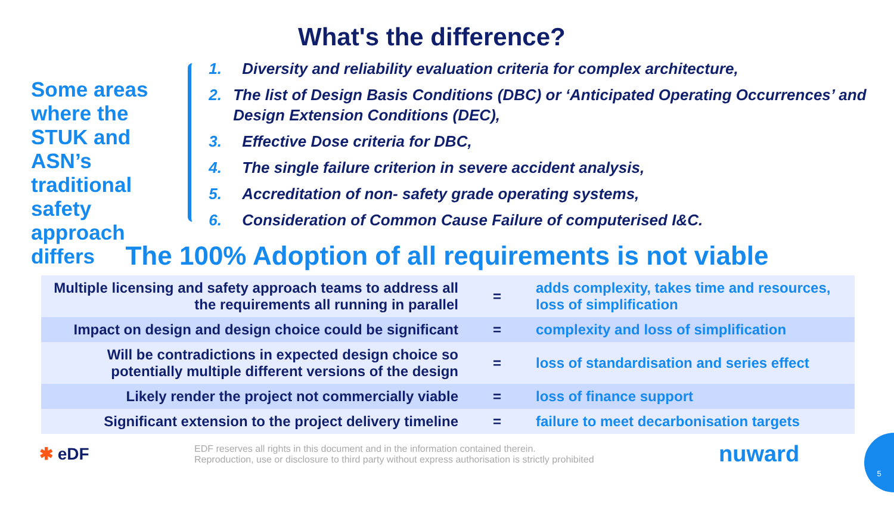What's the difference?
Some areas where the STUK and ASN’s traditional safety approach differs
1. Diversity and reliability evaluation criteria for complex architecture,
2. The list of Design Basis Conditions (DBC) or ‘Anticipated Operating Occurrences’ and Design Extension Conditions (DEC),
3. Effective Dose criteria for DBC,
4. The single failure criterion in severe accident analysis,
5. Accreditation of non- safety grade operating systems,
6. Consideration of Common Cause Failure of computerised I&C.
The 100% Adoption of all requirements is not viable
| Multiple licensing and safety approach teams to address all the requirements all running in parallel | = | adds complexity, takes time and resources, loss of simplification |
| Impact on design and design choice could be significant | = | complexity and loss of simplification |
| Will be contradictions in expected design choice so potentially multiple different versions of the design | = | loss of standardisation and series effect |
| Likely render the project not commercially viable | = | loss of finance support |
| Significant extension to the project delivery timeline | = | failure to meet decarbonisation targets |
✱ eDF
EDF reserves all rights in this document and in the information contained therein.
Reproduction, use or disclosure to third party without express authorisation is strictly prohibited
nuward
5